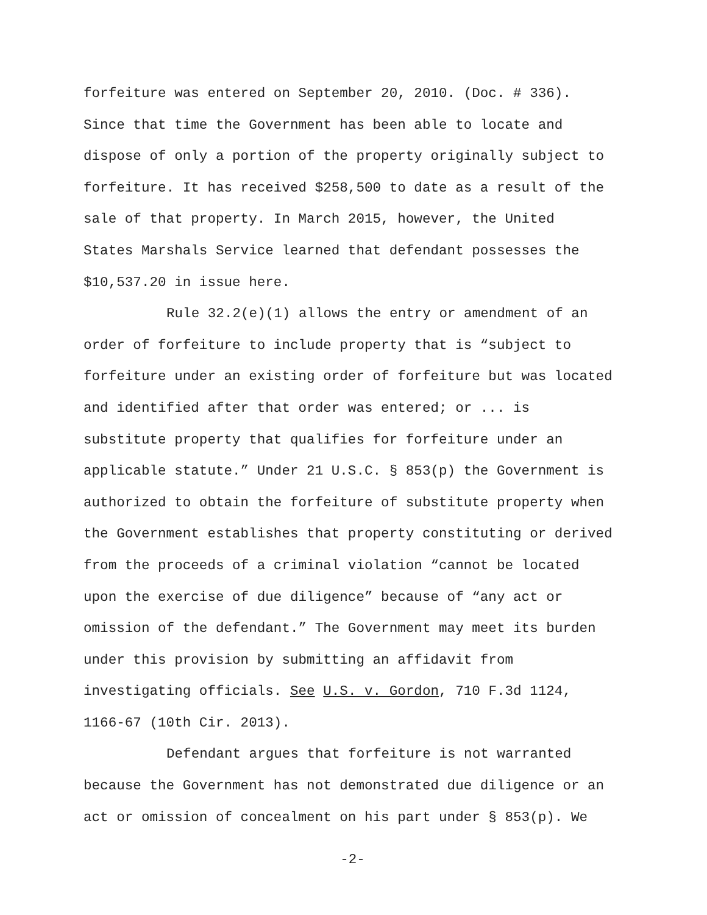forfeiture was entered on September 20, 2010. (Doc. # 336).
Since that time the Government has been able to locate and
dispose of only a portion of the property originally subject to
forfeiture. It has received $258,500 to date as a result of the
sale of that property. In March 2015, however, the United
States Marshals Service learned that defendant possesses the
$10,537.20 in issue here.
Rule 32.2(e)(1) allows the entry or amendment of an
order of forfeiture to include property that is “subject to
forfeiture under an existing order of forfeiture but was located
and identified after that order was entered; or ... is
substitute property that qualifies for forfeiture under an
applicable statute.” Under 21 U.S.C. § 853(p) the Government is
authorized to obtain the forfeiture of substitute property when
the Government establishes that property constituting or derived
from the proceeds of a criminal violation “cannot be located
upon the exercise of due diligence” because of “any act or
omission of the defendant.” The Government may meet its burden
under this provision by submitting an affidavit from
investigating officials. See U.S. v. Gordon, 710 F.3d 1124,
1166-67 (10th Cir. 2013).
Defendant argues that forfeiture is not warranted
because the Government has not demonstrated due diligence or an
act or omission of concealment on his part under § 853(p). We
-2-